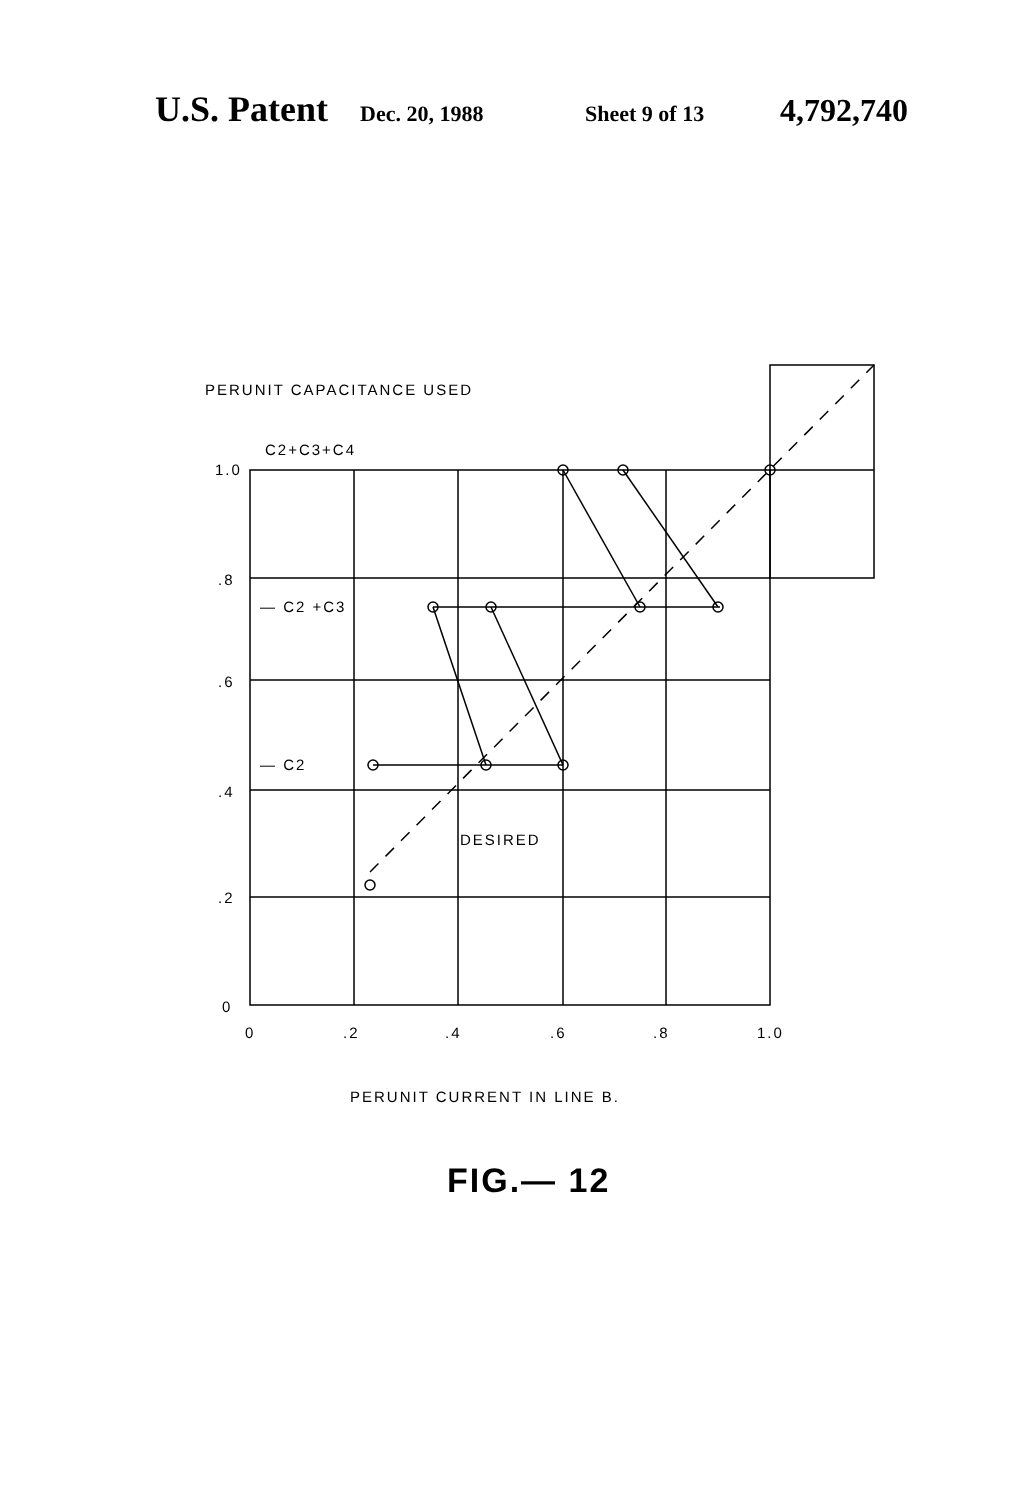U.S. Patent Dec. 20, 1988 Sheet 9 of 13 4,792,740
PERUNIT CAPACITANCE USED
C2+C3+C4
1.0
.8
.6
.4
.2
0
— C2 +C3
— C2
DESIRED
0
.2
.4
.6
.8
1.0
PERUNIT CURRENT IN LINE B.
FIG.— 12